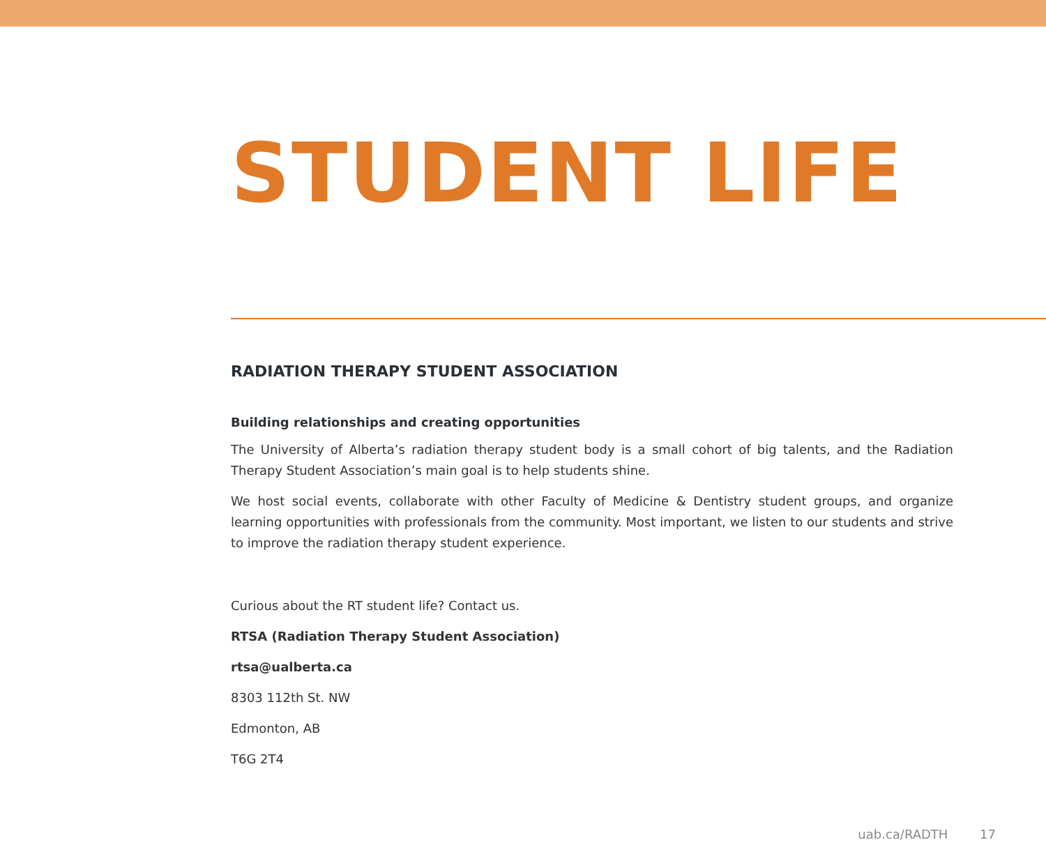STUDENT LIFE
RADIATION THERAPY STUDENT ASSOCIATION
Building relationships and creating opportunities
The University of Alberta’s radiation therapy student body is a small cohort of big talents, and the Radiation Therapy Student Association’s main goal is to help students shine.
We host social events, collaborate with other Faculty of Medicine & Dentistry student groups, and organize learning opportunities with professionals from the community. Most important, we listen to our students and strive to improve the radiation therapy student experience.
Curious about the RT student life? Contact us.
RTSA (Radiation Therapy Student Association)
rtsa@ualberta.ca
8303 112th St. NW
Edmonton, AB
T6G 2T4
uab.ca/RADTH 17